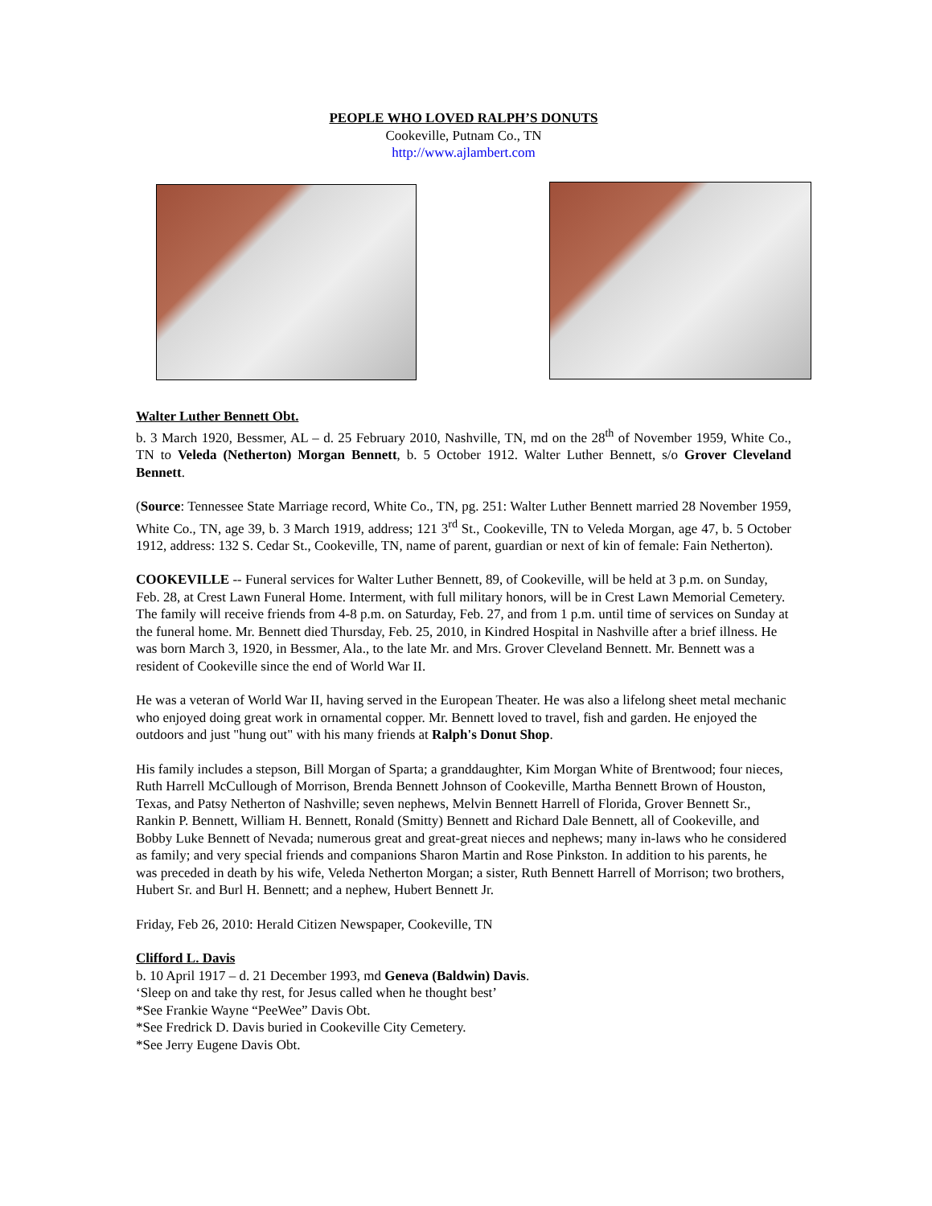PEOPLE WHO LOVED RALPH’S DONUTS
Cookeville, Putnam Co., TN
http://www.ajlambert.com
Walter Luther Bennett Obt.
b. 3 March 1920, Bessmer, AL – d. 25 February 2010, Nashville, TN, md on the 28<sup>th</sup> of November 1959, White Co., TN to Veleda (Netherton) Morgan Bennett, b. 5 October 1912. Walter Luther Bennett, s/o Grover Cleveland Bennett.
(Source: Tennessee State Marriage record, White Co., TN, pg. 251: Walter Luther Bennett married 28 November 1959, White Co., TN, age 39, b. 3 March 1919, address; 121 3<sup>rd</sup> St., Cookeville, TN to Veleda Morgan, age 47, b. 5 October 1912, address: 132 S. Cedar St., Cookeville, TN, name of parent, guardian or next of kin of female: Fain Netherton).
COOKEVILLE -- Funeral services for Walter Luther Bennett, 89, of Cookeville, will be held at 3 p.m. on Sunday, Feb. 28, at Crest Lawn Funeral Home. Interment, with full military honors, will be in Crest Lawn Memorial Cemetery. The family will receive friends from 4-8 p.m. on Saturday, Feb. 27, and from 1 p.m. until time of services on Sunday at the funeral home. Mr. Bennett died Thursday, Feb. 25, 2010, in Kindred Hospital in Nashville after a brief illness. He was born March 3, 1920, in Bessmer, Ala., to the late Mr. and Mrs. Grover Cleveland Bennett. Mr. Bennett was a resident of Cookeville since the end of World War II.
He was a veteran of World War II, having served in the European Theater. He was also a lifelong sheet metal mechanic who enjoyed doing great work in ornamental copper. Mr. Bennett loved to travel, fish and garden. He enjoyed the outdoors and just "hung out" with his many friends at Ralph's Donut Shop.
His family includes a stepson, Bill Morgan of Sparta; a granddaughter, Kim Morgan White of Brentwood; four nieces, Ruth Harrell McCullough of Morrison, Brenda Bennett Johnson of Cookeville, Martha Bennett Brown of Houston, Texas, and Patsy Netherton of Nashville; seven nephews, Melvin Bennett Harrell of Florida, Grover Bennett Sr., Rankin P. Bennett, William H. Bennett, Ronald (Smitty) Bennett and Richard Dale Bennett, all of Cookeville, and Bobby Luke Bennett of Nevada; numerous great and great-great nieces and nephews; many in-laws who he considered as family; and very special friends and companions Sharon Martin and Rose Pinkston. In addition to his parents, he was preceded in death by his wife, Veleda Netherton Morgan; a sister, Ruth Bennett Harrell of Morrison; two brothers, Hubert Sr. and Burl H. Bennett; and a nephew, Hubert Bennett Jr.
Friday, Feb 26, 2010: Herald Citizen Newspaper, Cookeville, TN
Clifford L. Davis
b. 10 April 1917 – d. 21 December 1993, md Geneva (Baldwin) Davis.
‘Sleep on and take thy rest, for Jesus called when he thought best’
*See Frankie Wayne “PeeWee” Davis Obt.
*See Fredrick D. Davis buried in Cookeville City Cemetery.
*See Jerry Eugene Davis Obt.